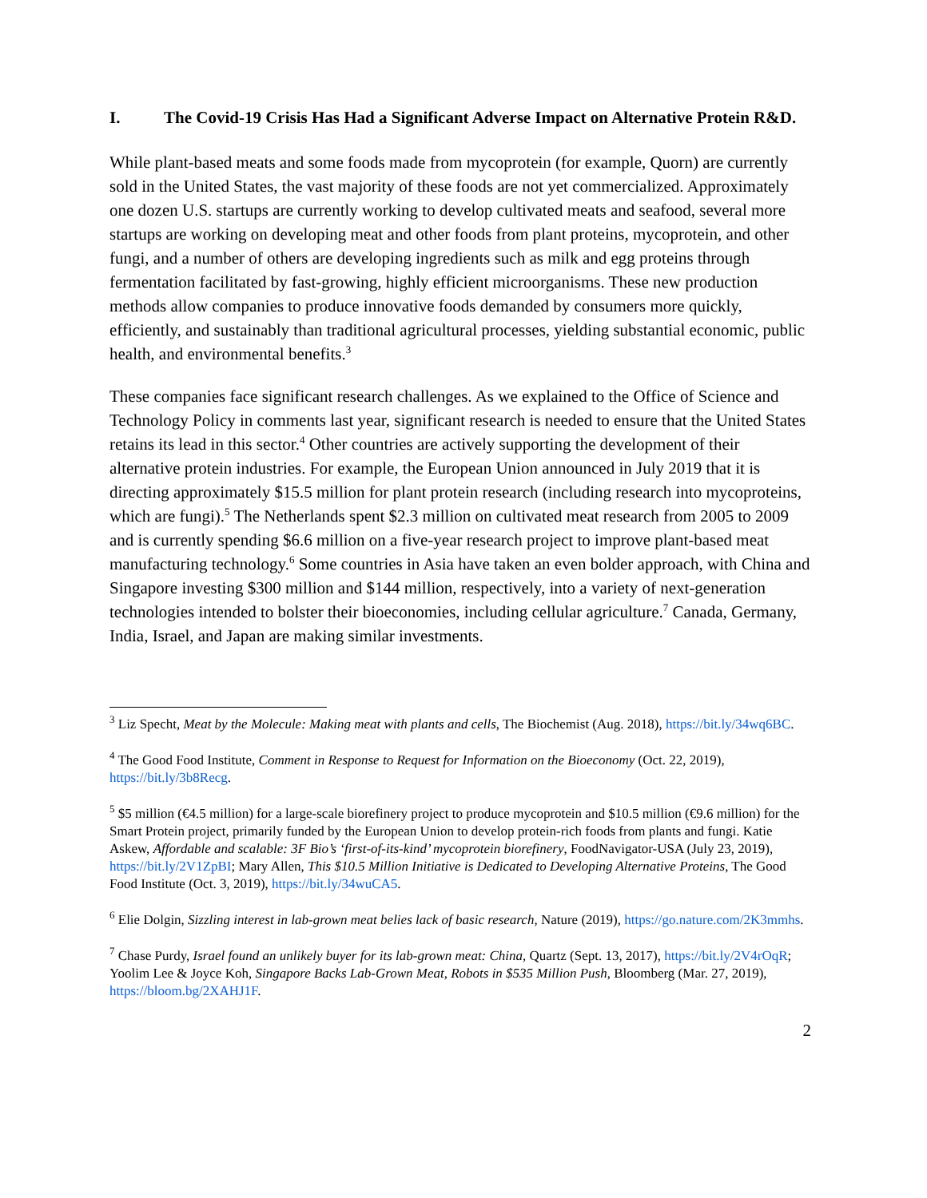I. The Covid-19 Crisis Has Had a Significant Adverse Impact on Alternative Protein R&D.
While plant-based meats and some foods made from mycoprotein (for example, Quorn) are currently sold in the United States, the vast majority of these foods are not yet commercialized. Approximately one dozen U.S. startups are currently working to develop cultivated meats and seafood, several more startups are working on developing meat and other foods from plant proteins, mycoprotein, and other fungi, and a number of others are developing ingredients such as milk and egg proteins through fermentation facilitated by fast-growing, highly efficient microorganisms. These new production methods allow companies to produce innovative foods demanded by consumers more quickly, efficiently, and sustainably than traditional agricultural processes, yielding substantial economic, public health, and environmental benefits.<sup>3</sup>
These companies face significant research challenges. As we explained to the Office of Science and Technology Policy in comments last year, significant research is needed to ensure that the United States retains its lead in this sector.<sup>4</sup> Other countries are actively supporting the development of their alternative protein industries. For example, the European Union announced in July 2019 that it is directing approximately $15.5 million for plant protein research (including research into mycoproteins, which are fungi).<sup>5</sup> The Netherlands spent $2.3 million on cultivated meat research from 2005 to 2009 and is currently spending $6.6 million on a five-year research project to improve plant-based meat manufacturing technology.<sup>6</sup> Some countries in Asia have taken an even bolder approach, with China and Singapore investing $300 million and $144 million, respectively, into a variety of next-generation technologies intended to bolster their bioeconomies, including cellular agriculture.<sup>7</sup> Canada, Germany, India, Israel, and Japan are making similar investments.
<sup>3</sup> Liz Specht, Meat by the Molecule: Making meat with plants and cells, The Biochemist (Aug. 2018), https://bit.ly/34wq6BC.
<sup>4</sup> The Good Food Institute, Comment in Response to Request for Information on the Bioeconomy (Oct. 22, 2019), https://bit.ly/3b8Recg.
<sup>5</sup> $5 million (€4.5 million) for a large-scale biorefinery project to produce mycoprotein and $10.5 million (€9.6 million) for the Smart Protein project, primarily funded by the European Union to develop protein-rich foods from plants and fungi. Katie Askew, Affordable and scalable: 3F Bio’s ‘first-of-its-kind’ mycoprotein biorefinery, FoodNavigator-USA (July 23, 2019), https://bit.ly/2V1ZpBI; Mary Allen, This $10.5 Million Initiative is Dedicated to Developing Alternative Proteins, The Good Food Institute (Oct. 3, 2019), https://bit.ly/34wuCA5.
<sup>6</sup> Elie Dolgin, Sizzling interest in lab-grown meat belies lack of basic research, Nature (2019), https://go.nature.com/2K3mmhs.
<sup>7</sup> Chase Purdy, Israel found an unlikely buyer for its lab-grown meat: China, Quartz (Sept. 13, 2017), https://bit.ly/2V4rOqR; Yoolim Lee & Joyce Koh, Singapore Backs Lab-Grown Meat, Robots in $535 Million Push, Bloomberg (Mar. 27, 2019), https://bloom.bg/2XAHJ1F.
2